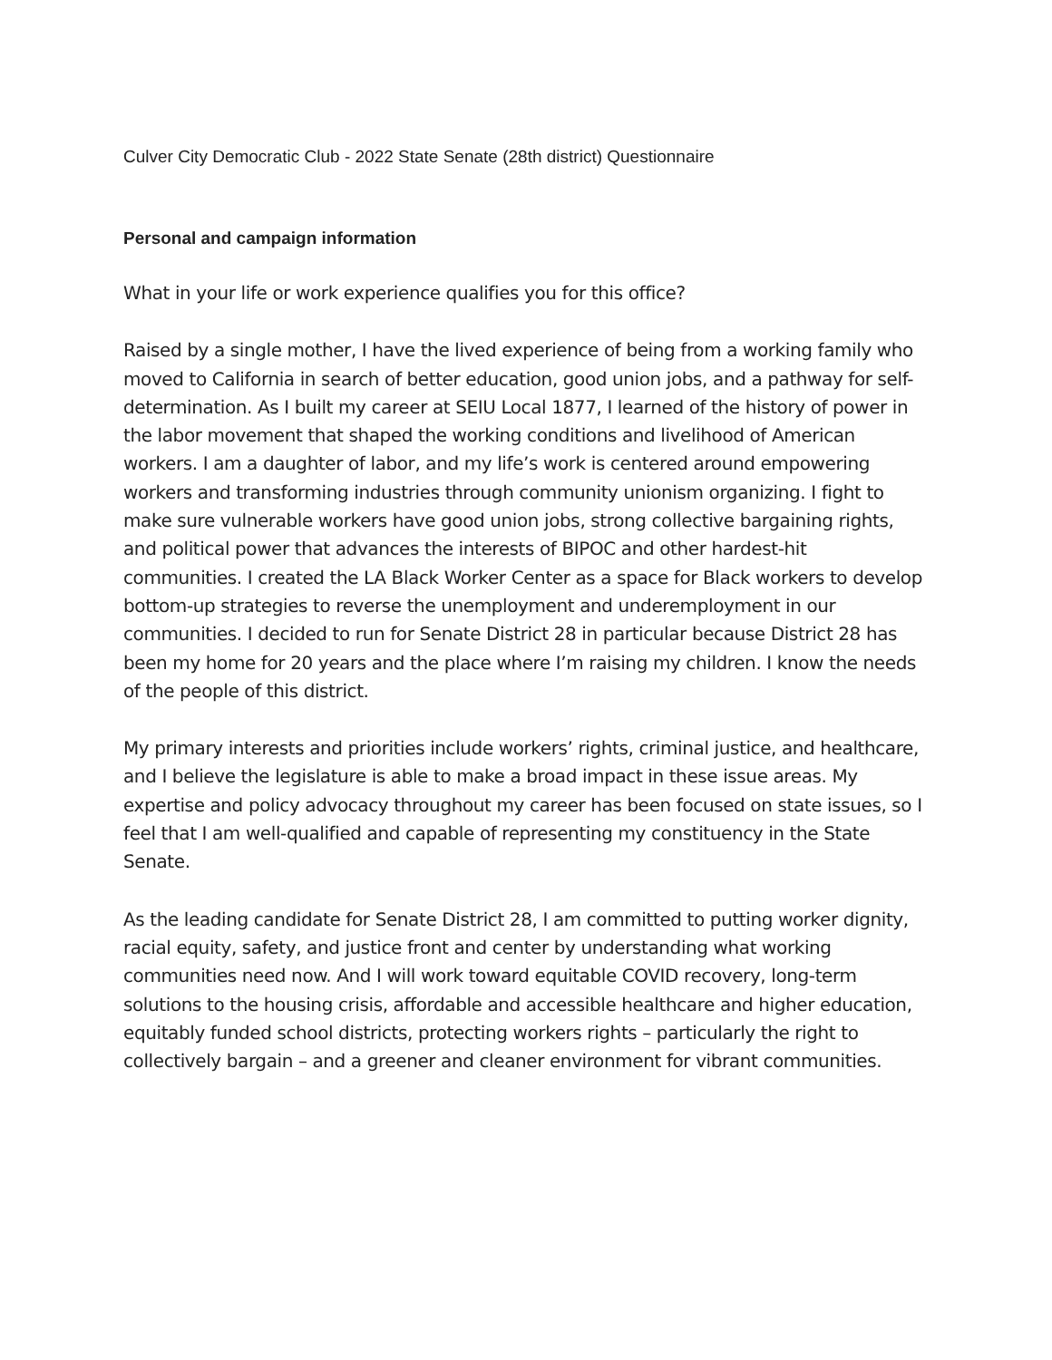Culver City Democratic Club - 2022 State Senate (28th district) Questionnaire
Personal and campaign information
What in your life or work experience qualifies you for this office?
Raised by a single mother, I have the lived experience of being from a working family who moved to California in search of better education, good union jobs, and a pathway for self-determination. As I built my career at SEIU Local 1877, I learned of the history of power in the labor movement that shaped the working conditions and livelihood of American workers. I am a daughter of labor, and my life’s work is centered around empowering workers and transforming industries through community unionism organizing. I fight to make sure vulnerable workers have good union jobs, strong collective bargaining rights, and political power that advances the interests of BIPOC and other hardest-hit communities. I created the LA Black Worker Center as a space for Black workers to develop bottom-up strategies to reverse the unemployment and underemployment in our communities. I decided to run for Senate District 28 in particular because District 28 has been my home for 20 years and the place where I’m raising my children. I know the needs of the people of this district.
My primary interests and priorities include workers’ rights, criminal justice, and healthcare, and I believe the legislature is able to make a broad impact in these issue areas. My expertise and policy advocacy throughout my career has been focused on state issues, so I feel that I am well-qualified and capable of representing my constituency in the State Senate.
As the leading candidate for Senate District 28, I am committed to putting worker dignity, racial equity, safety, and justice front and center by understanding what working communities need now. And I will work toward equitable COVID recovery, long-term solutions to the housing crisis, affordable and accessible healthcare and higher education, equitably funded school districts, protecting workers rights – particularly the right to collectively bargain – and a greener and cleaner environment for vibrant communities.